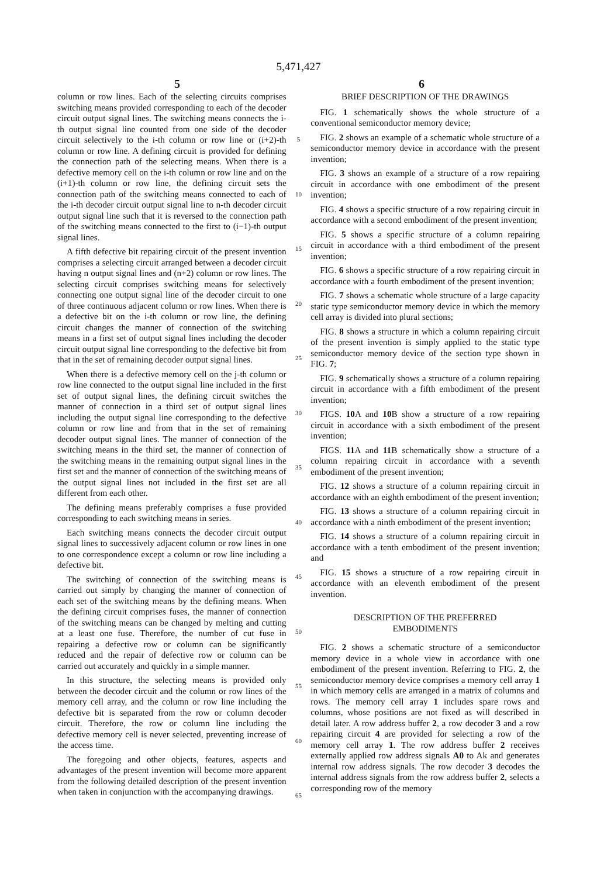5,471,427
5 6
column or row lines. Each of the selecting circuits comprises switching means provided corresponding to each of the decoder circuit output signal lines. The switching means connects the i-th output signal line counted from one side of the decoder circuit selectively to the i-th column or row line or (i+2)-th column or row line. A defining circuit is provided for defining the connection path of the selecting means. When there is a defective memory cell on the i-th column or row line and on the (i+1)-th column or row line, the defining circuit sets the connection path of the switching means connected to each of the i-th decoder circuit output signal line to n-th decoder circuit output signal line such that it is reversed to the connection path of the switching means connected to the first to (i−1)-th output signal lines.
A fifth defective bit repairing circuit of the present invention comprises a selecting circuit arranged between a decoder circuit having n output signal lines and (n+2) column or row lines. The selecting circuit comprises switching means for selectively connecting one output signal line of the decoder circuit to one of three continuous adjacent column or row lines. When there is a defective bit on the i-th column or row line, the defining circuit changes the manner of connection of the switching means in a first set of output signal lines including the decoder circuit output signal line corresponding to the defective bit from that in the set of remaining decoder output signal lines.
When there is a defective memory cell on the j-th column or row line connected to the output signal line included in the first set of output signal lines, the defining circuit switches the manner of connection in a third set of output signal lines including the output signal line corresponding to the defective column or row line and from that in the set of remaining decoder output signal lines. The manner of connection of the switching means in the third set, the manner of connection of the switching means in the remaining output signal lines in the first set and the manner of connection of the switching means of the output signal lines not included in the first set are all different from each other.
The defining means preferably comprises a fuse provided corresponding to each switching means in series.
Each switching means connects the decoder circuit output signal lines to successively adjacent column or row lines in one to one correspondence except a column or row line including a defective bit.
The switching of connection of the switching means is carried out simply by changing the manner of connection of each set of the switching means by the defining means. When the defining circuit comprises fuses, the manner of connection of the switching means can be changed by melting and cutting at a least one fuse. Therefore, the number of cut fuse in repairing a defective row or column can be significantly reduced and the repair of defective row or column can be carried out accurately and quickly in a simple manner.
In this structure, the selecting means is provided only between the decoder circuit and the column or row lines of the memory cell array, and the column or row line including the defective bit is separated from the row or column decoder circuit. Therefore, the row or column line including the defective memory cell is never selected, preventing increase of the access time.
The foregoing and other objects, features, aspects and advantages of the present invention will become more apparent from the following detailed description of the present invention when taken in conjunction with the accompanying drawings.
5
10
15
20
25
30
35
40
45
50
55
60
65
BRIEF DESCRIPTION OF THE DRAWINGS
FIG. 1 schematically shows the whole structure of a conventional semiconductor memory device;
FIG. 2 shows an example of a schematic whole structure of a semiconductor memory device in accordance with the present invention;
FIG. 3 shows an example of a structure of a row repairing circuit in accordance with one embodiment of the present invention;
FIG. 4 shows a specific structure of a row repairing circuit in accordance with a second embodiment of the present invention;
FIG. 5 shows a specific structure of a column repairing circuit in accordance with a third embodiment of the present invention;
FIG. 6 shows a specific structure of a row repairing circuit in accordance with a fourth embodiment of the present invention;
FIG. 7 shows a schematic whole structure of a large capacity static type semiconductor memory device in which the memory cell array is divided into plural sections;
FIG. 8 shows a structure in which a column repairing circuit of the present invention is simply applied to the static type semiconductor memory device of the section type shown in FIG. 7;
FIG. 9 schematically shows a structure of a column repairing circuit in accordance with a fifth embodiment of the present invention;
FIGS. 10 A and 10 B show a structure of a row repairing circuit in accordance with a sixth embodiment of the present invention;
FIGS. 11 A and 11 B schematically show a structure of a column repairing circuit in accordance with a seventh embodiment of the present invention;
FIG. 12 shows a structure of a column repairing circuit in accordance with an eighth embodiment of the present invention;
FIG. 13 shows a structure of a column repairing circuit in accordance with a ninth embodiment of the present invention;
FIG. 14 shows a structure of a column repairing circuit in accordance with a tenth embodiment of the present invention; and
FIG. 15 shows a structure of a row repairing circuit in accordance with an eleventh embodiment of the present invention.
DESCRIPTION OF THE PREFERRED
EMBODIMENTS
FIG. 2 shows a schematic structure of a semiconductor memory device in a whole view in accordance with one embodiment of the present invention. Referring to FIG. 2, the semiconductor memory device comprises a memory cell array 1 in which memory cells are arranged in a matrix of columns and rows. The memory cell array 1 includes spare rows and columns, whose positions are not fixed as will described in detail later. A row address buffer 2, a row decoder 3 and a row repairing circuit 4 are provided for selecting a row of the memory cell array 1. The row address buffer 2 receives externally applied row address signals A0 to Ak and generates internal row address signals. The row decoder 3 decodes the internal address signals from the row address buffer 2, selects a corresponding row of the memory